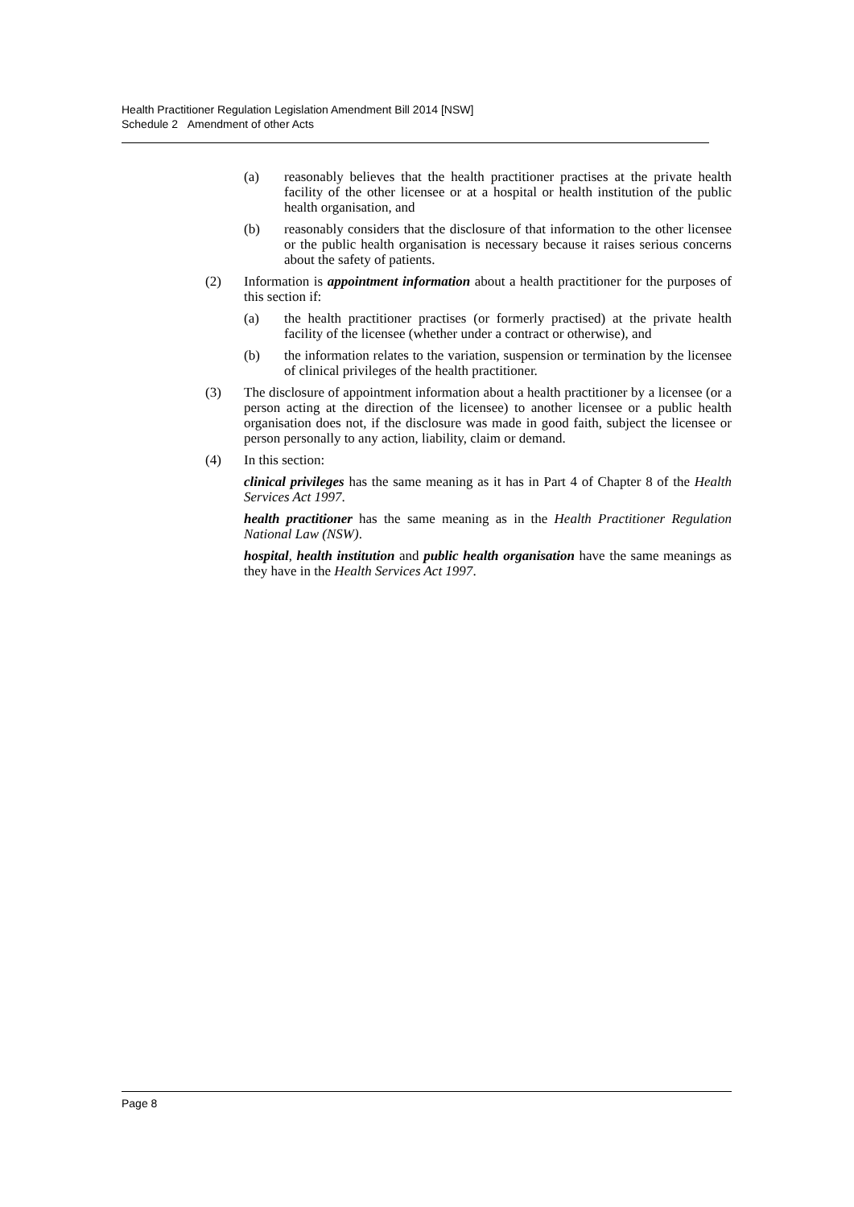Health Practitioner Regulation Legislation Amendment Bill 2014 [NSW]
Schedule 2 Amendment of other Acts
(a) reasonably believes that the health practitioner practises at the private health facility of the other licensee or at a hospital or health institution of the public health organisation, and
(b) reasonably considers that the disclosure of that information to the other licensee or the public health organisation is necessary because it raises serious concerns about the safety of patients.
(2) Information is appointment information about a health practitioner for the purposes of this section if:
(a) the health practitioner practises (or formerly practised) at the private health facility of the licensee (whether under a contract or otherwise), and
(b) the information relates to the variation, suspension or termination by the licensee of clinical privileges of the health practitioner.
(3) The disclosure of appointment information about a health practitioner by a licensee (or a person acting at the direction of the licensee) to another licensee or a public health organisation does not, if the disclosure was made in good faith, subject the licensee or person personally to any action, liability, claim or demand.
(4) In this section:
clinical privileges has the same meaning as it has in Part 4 of Chapter 8 of the Health Services Act 1997.
health practitioner has the same meaning as in the Health Practitioner Regulation National Law (NSW).
hospital, health institution and public health organisation have the same meanings as they have in the Health Services Act 1997.
Page 8